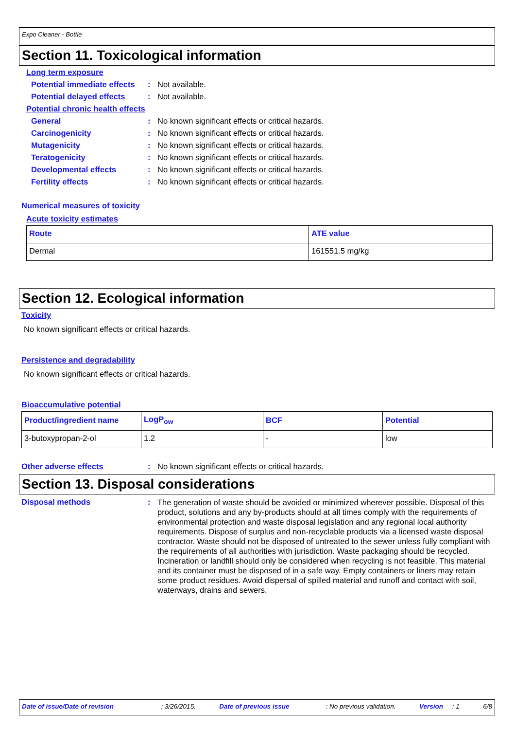Expo Cleaner - Bottle
Section 11. Toxicological information
Long term exposure
Potential immediate effects
: Not available.
Potential delayed effects
: Not available.
Potential chronic health effects
General : No known significant effects or critical hazards.
Carcinogenicity : No known significant effects or critical hazards.
Mutagenicity : No known significant effects or critical hazards.
Teratogenicity : No known significant effects or critical hazards.
Developmental effects : No known significant effects or critical hazards.
Fertility effects : No known significant effects or critical hazards.
Numerical measures of toxicity
Acute toxicity estimates
| Route | ATE value |
| --- | --- |
| Dermal | 161551.5 mg/kg |
Section 12. Ecological information
Toxicity
No known significant effects or critical hazards.
Persistence and degradability
No known significant effects or critical hazards.
Bioaccumulative potential
| Product/ingredient name | LogP<sub>ow</sub> | BCF | Potential |
| --- | --- | --- | --- |
| 3-butoxypropan-2-ol | 1.2 | - | low |
Other adverse effects : No known significant effects or critical hazards.
Section 13. Disposal considerations
Disposal methods :
The generation of waste should be avoided or minimized wherever possible. Disposal of this product, solutions and any by-products should at all times comply with the requirements of environmental protection and waste disposal legislation and any regional local authority requirements. Dispose of surplus and non-recyclable products via a licensed waste disposal contractor. Waste should not be disposed of untreated to the sewer unless fully compliant with the requirements of all authorities with jurisdiction. Waste packaging should be recycled. Incineration or landfill should only be considered when recycling is not feasible. This material and its container must be disposed of in a safe way. Empty containers or liners may retain some product residues. Avoid dispersal of spilled material and runoff and contact with soil, waterways, drains and sewers.
Date of issue/Date of revision : 3/26/2015. Date of previous issue : No previous validation. Version : 1 6/8